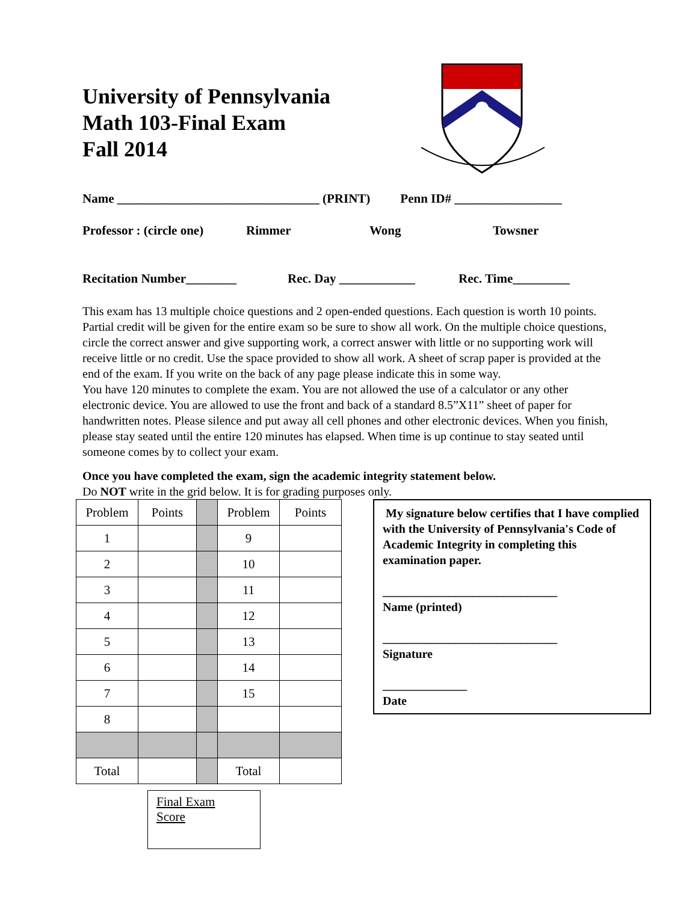University of Pennsylvania
Math 103-Final Exam
Fall 2014
Name ________________________________ (PRINT) Penn ID# _________________
Professor : (circle one) Rimmer Wong Towsner
Recitation Number________ Rec. Day ____________ Rec. Time_________
This exam has 13 multiple choice questions and 2 open-ended questions. Each question is worth 10 points. Partial credit will be given for the entire exam so be sure to show all work. On the multiple choice questions, circle the correct answer and give supporting work, a correct answer with little or no supporting work will receive little or no credit. Use the space provided to show all work. A sheet of scrap paper is provided at the end of the exam. If you write on the back of any page please indicate this in some way.
You have 120 minutes to complete the exam. You are not allowed the use of a calculator or any other electronic device. You are allowed to use the front and back of a standard 8.5”X11” sheet of paper for handwritten notes. Please silence and put away all cell phones and other electronic devices. When you finish, please stay seated until the entire 120 minutes has elapsed. When time is up continue to stay seated until someone comes by to collect your exam.
Once you have completed the exam, sign the academic integrity statement below.
Do NOT write in the grid below. It is for grading purposes only.
| Problem | Points | | Problem | Points |
| 1 | | | 9 | |
| 2 | | | 10 | |
| 3 | | | 11 | |
| 4 | | | 12 | |
| 5 | | | 13 | |
| 6 | | | 14 | |
| 7 | | | 15 | |
| 8 | | | | |
| Total | | | Total | |
Final Exam
Score
My signature below certifies that I have complied with the University of Pennsylvania's Code of Academic Integrity in completing this examination paper.
_____________________________
Name (printed)
_____________________________
Signature
______________
Date